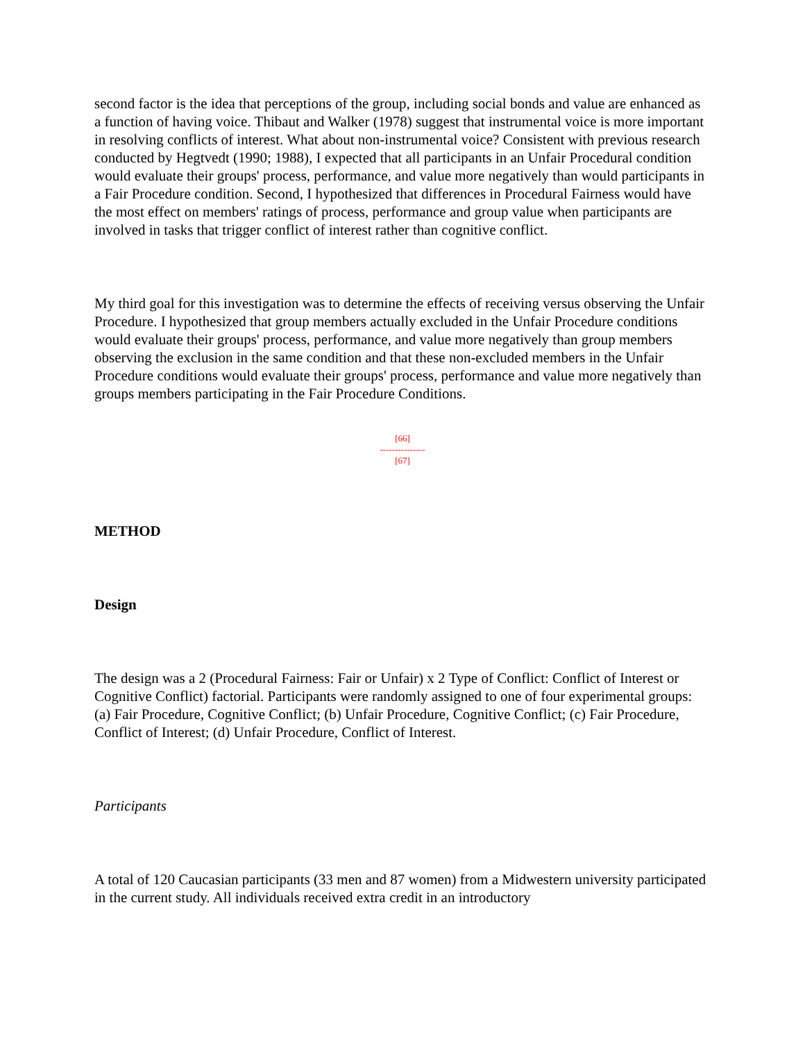second factor is the idea that perceptions of the group, including social bonds and value are enhanced as a function of having voice. Thibaut and Walker (1978) suggest that instrumental voice is more important in resolving conflicts of interest. What about non-instrumental voice? Consistent with previous research conducted by Hegtvedt (1990; 1988), I expected that all participants in an Unfair Procedural condition would evaluate their groups' process, performance, and value more negatively than would participants in a Fair Procedure condition. Second, I hypothesized that differences in Procedural Fairness would have the most effect on members' ratings of process, performance and group value when participants are involved in tasks that trigger conflict of interest rather than cognitive conflict.
My third goal for this investigation was to determine the effects of receiving versus observing the Unfair Procedure. I hypothesized that group members actually excluded in the Unfair Procedure conditions would evaluate their groups' process, performance, and value more negatively than group members observing the exclusion in the same condition and that these non-excluded members in the Unfair Procedure conditions would evaluate their groups' process, performance and value more negatively than groups members participating in the Fair Procedure Conditions.
[66]
---------------
[67]
METHOD
Design
The design was a 2 (Procedural Fairness: Fair or Unfair) x 2 Type of Conflict: Conflict of Interest or Cognitive Conflict) factorial. Participants were randomly assigned to one of four experimental groups: (a) Fair Procedure, Cognitive Conflict; (b) Unfair Procedure, Cognitive Conflict; (c) Fair Procedure, Conflict of Interest; (d) Unfair Procedure, Conflict of Interest.
Participants
A total of 120 Caucasian participants (33 men and 87 women) from a Midwestern university participated in the current study. All individuals received extra credit in an introductory